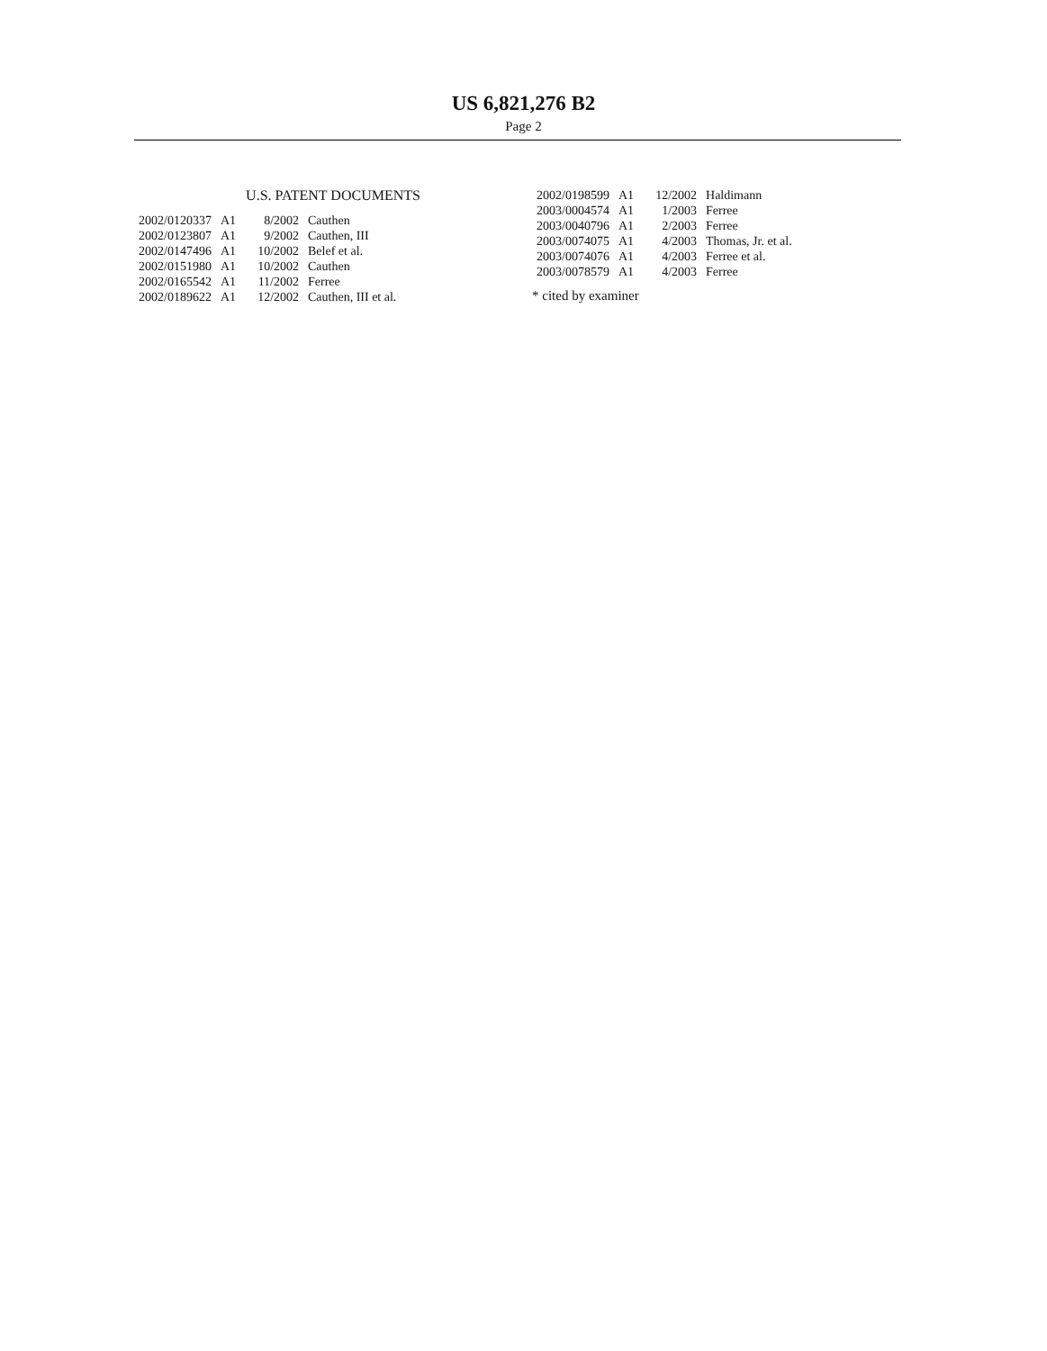US 6,821,276 B2
Page 2
U.S. PATENT DOCUMENTS
| 2002/0120337 | A1 | 8/2002 | Cauthen |
| 2002/0123807 | A1 | 9/2002 | Cauthen, III |
| 2002/0147496 | A1 | 10/2002 | Belef et al. |
| 2002/0151980 | A1 | 10/2002 | Cauthen |
| 2002/0165542 | A1 | 11/2002 | Ferree |
| 2002/0189622 | A1 | 12/2002 | Cauthen, III et al. |
| 2002/0198599 | A1 | 12/2002 | Haldimann |
| 2003/0004574 | A1 | 1/2003 | Ferree |
| 2003/0040796 | A1 | 2/2003 | Ferree |
| 2003/0074075 | A1 | 4/2003 | Thomas, Jr. et al. |
| 2003/0074076 | A1 | 4/2003 | Ferree et al. |
| 2003/0078579 | A1 | 4/2003 | Ferree |
* cited by examiner